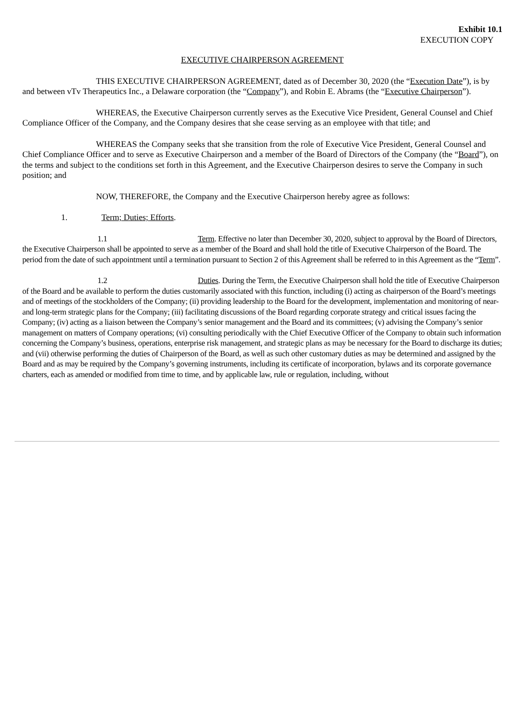Exhibit 10.1
EXECUTION COPY
EXECUTIVE CHAIRPERSON AGREEMENT
THIS EXECUTIVE CHAIRPERSON AGREEMENT, dated as of December 30, 2020 (the “Execution Date”), is by and between vTv Therapeutics Inc., a Delaware corporation (the “Company”), and Robin E. Abrams (the “Executive Chairperson”).
WHEREAS, the Executive Chairperson currently serves as the Executive Vice President, General Counsel and Chief Compliance Officer of the Company, and the Company desires that she cease serving as an employee with that title; and
WHEREAS the Company seeks that she transition from the role of Executive Vice President, General Counsel and Chief Compliance Officer and to serve as Executive Chairperson and a member of the Board of Directors of the Company (the “Board”), on the terms and subject to the conditions set forth in this Agreement, and the Executive Chairperson desires to serve the Company in such position; and
NOW, THEREFORE, the Company and the Executive Chairperson hereby agree as follows:
1. Term; Duties; Efforts.
1.1 Term. Effective no later than December 30, 2020, subject to approval by the Board of Directors, the Executive Chairperson shall be appointed to serve as a member of the Board and shall hold the title of Executive Chairperson of the Board. The period from the date of such appointment until a termination pursuant to Section 2 of this Agreement shall be referred to in this Agreement as the “Term”.
1.2 Duties. During the Term, the Executive Chairperson shall hold the title of Executive Chairperson of the Board and be available to perform the duties customarily associated with this function, including (i) acting as chairperson of the Board’s meetings and of meetings of the stockholders of the Company; (ii) providing leadership to the Board for the development, implementation and monitoring of near- and long-term strategic plans for the Company; (iii) facilitating discussions of the Board regarding corporate strategy and critical issues facing the Company; (iv) acting as a liaison between the Company’s senior management and the Board and its committees; (v) advising the Company’s senior management on matters of Company operations; (vi) consulting periodically with the Chief Executive Officer of the Company to obtain such information concerning the Company’s business, operations, enterprise risk management, and strategic plans as may be necessary for the Board to discharge its duties; and (vii) otherwise performing the duties of Chairperson of the Board, as well as such other customary duties as may be determined and assigned by the Board and as may be required by the Company’s governing instruments, including its certificate of incorporation, bylaws and its corporate governance charters, each as amended or modified from time to time, and by applicable law, rule or regulation, including, without